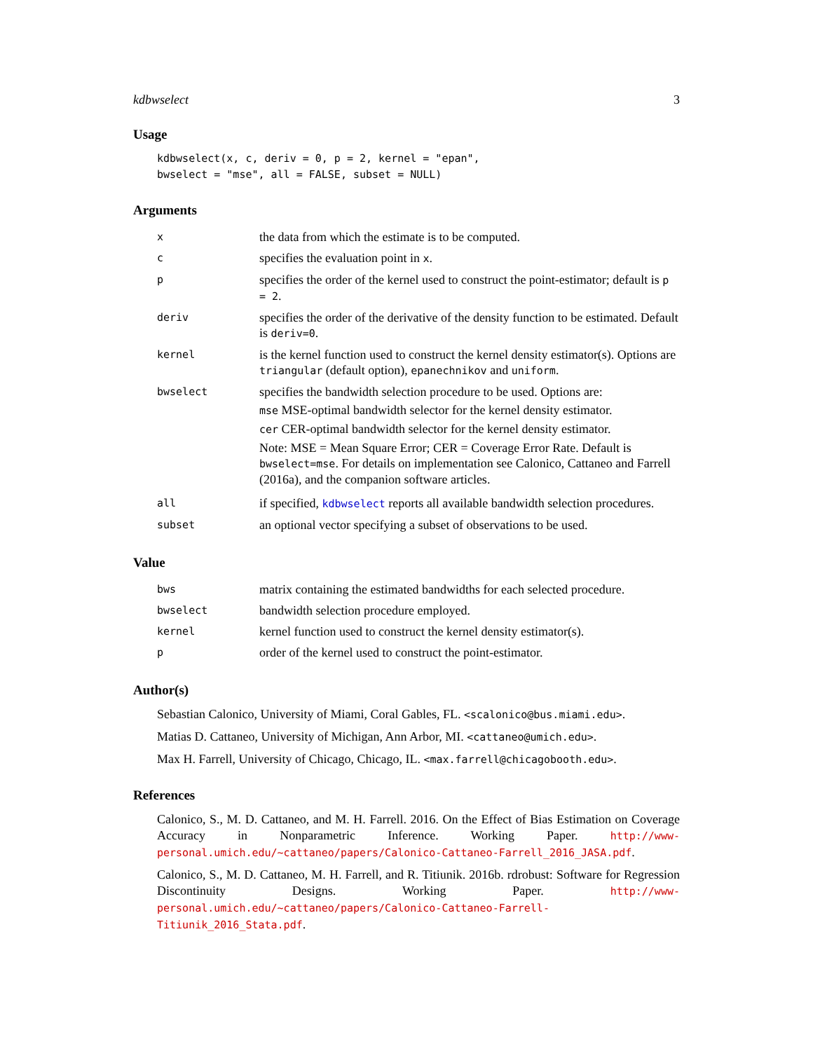kdbwselect 3
Usage
kdbwselect(x, c, deriv = 0, p = 2, kernel = "epan",
bwselect = "mse", all = FALSE, subset = NULL)
Arguments
| x | the data from which the estimate is to be computed. |
| c | specifies the evaluation point in x . |
| p | specifies the order of the kernel used to construct the point-estimator; default is p = 2 . |
| deriv | specifies the order of the derivative of the density function to be estimated. Default is deriv=0 . |
| kernel | is the kernel function used to construct the kernel density estimator(s). Options are triangular (default option), epanechnikov and uniform . |
| bwselect | specifies the bandwidth selection procedure to be used. Options are: mse MSE-optimal bandwidth selector for the kernel density estimator. cer CER-optimal bandwidth selector for the kernel density estimator. Note: MSE = Mean Square Error; CER = Coverage Error Rate. Default is bwselect=mse . For details on implementation see Calonico, Cattaneo and Farrell (2016a), and the companion software articles. |
| all | if specified, kdbwselect reports all available bandwidth selection procedures. |
| subset | an optional vector specifying a subset of observations to be used. |
Value
| bws | matrix containing the estimated bandwidths for each selected procedure. |
| bwselect | bandwidth selection procedure employed. |
| kernel | kernel function used to construct the kernel density estimator(s). |
| p | order of the kernel used to construct the point-estimator. |
Author(s)
Sebastian Calonico, University of Miami, Coral Gables, FL. <scalonico@bus.miami.edu>.
Matias D. Cattaneo, University of Michigan, Ann Arbor, MI. <cattaneo@umich.edu>.
Max H. Farrell, University of Chicago, Chicago, IL. <max.farrell@chicagobooth.edu>.
References
Calonico, S., M. D. Cattaneo, and M. H. Farrell. 2016. On the Effect of Bias Estimation on Coverage Accuracy in Nonparametric Inference. Working Paper. http://www-personal.umich.edu/~cattaneo/papers/Calonico-Cattaneo-Farrell_2016_JASA.pdf.
Calonico, S., M. D. Cattaneo, M. H. Farrell, and R. Titiunik. 2016b. rdrobust: Software for Regression Discontinuity Designs. Working Paper. http://www-personal.umich.edu/~cattaneo/papers/Calonico-Cattaneo-Farrell-Titiunik_2016_Stata.pdf.